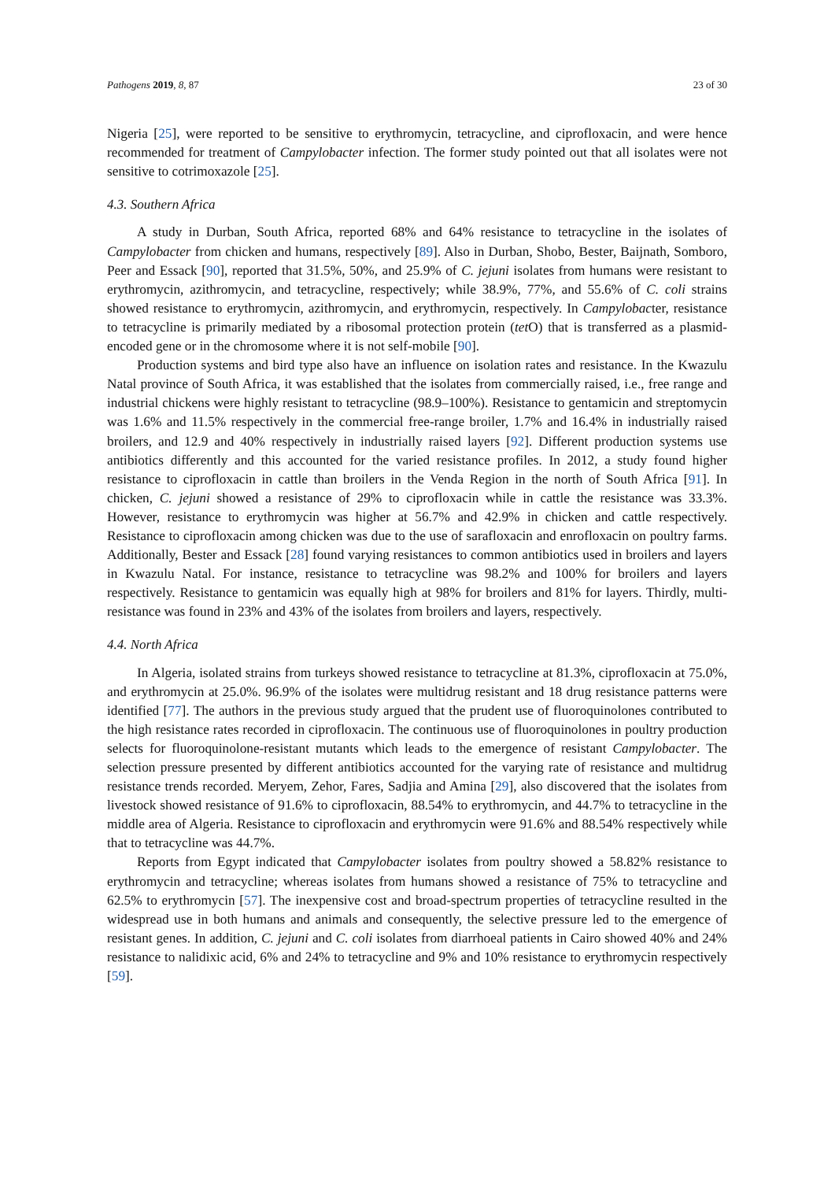Pathogens 2019, 8, 87 23 of 30
Nigeria [25], were reported to be sensitive to erythromycin, tetracycline, and ciprofloxacin, and were hence recommended for treatment of Campylobacter infection. The former study pointed out that all isolates were not sensitive to cotrimoxazole [25].
4.3. Southern Africa
A study in Durban, South Africa, reported 68% and 64% resistance to tetracycline in the isolates of Campylobacter from chicken and humans, respectively [89]. Also in Durban, Shobo, Bester, Baijnath, Somboro, Peer and Essack [90], reported that 31.5%, 50%, and 25.9% of C. jejuni isolates from humans were resistant to erythromycin, azithromycin, and tetracycline, respectively; while 38.9%, 77%, and 55.6% of C. coli strains showed resistance to erythromycin, azithromycin, and erythromycin, respectively. In Campylobacter, resistance to tetracycline is primarily mediated by a ribosomal protection protein (tet O) that is transferred as a plasmid-encoded gene or in the chromosome where it is not self-mobile [90].
Production systems and bird type also have an influence on isolation rates and resistance. In the Kwazulu Natal province of South Africa, it was established that the isolates from commercially raised, i.e., free range and industrial chickens were highly resistant to tetracycline (98.9–100%). Resistance to gentamicin and streptomycin was 1.6% and 11.5% respectively in the commercial free-range broiler, 1.7% and 16.4% in industrially raised broilers, and 12.9 and 40% respectively in industrially raised layers [92]. Different production systems use antibiotics differently and this accounted for the varied resistance profiles. In 2012, a study found higher resistance to ciprofloxacin in cattle than broilers in the Venda Region in the north of South Africa [91]. In chicken, C. jejuni showed a resistance of 29% to ciprofloxacin while in cattle the resistance was 33.3%. However, resistance to erythromycin was higher at 56.7% and 42.9% in chicken and cattle respectively. Resistance to ciprofloxacin among chicken was due to the use of sarafloxacin and enrofloxacin on poultry farms. Additionally, Bester and Essack [28] found varying resistances to common antibiotics used in broilers and layers in Kwazulu Natal. For instance, resistance to tetracycline was 98.2% and 100% for broilers and layers respectively. Resistance to gentamicin was equally high at 98% for broilers and 81% for layers. Thirdly, multi-resistance was found in 23% and 43% of the isolates from broilers and layers, respectively.
4.4. North Africa
In Algeria, isolated strains from turkeys showed resistance to tetracycline at 81.3%, ciprofloxacin at 75.0%, and erythromycin at 25.0%. 96.9% of the isolates were multidrug resistant and 18 drug resistance patterns were identified [77]. The authors in the previous study argued that the prudent use of fluoroquinolones contributed to the high resistance rates recorded in ciprofloxacin. The continuous use of fluoroquinolones in poultry production selects for fluoroquinolone-resistant mutants which leads to the emergence of resistant Campylobacter. The selection pressure presented by different antibiotics accounted for the varying rate of resistance and multidrug resistance trends recorded. Meryem, Zehor, Fares, Sadjia and Amina [29], also discovered that the isolates from livestock showed resistance of 91.6% to ciprofloxacin, 88.54% to erythromycin, and 44.7% to tetracycline in the middle area of Algeria. Resistance to ciprofloxacin and erythromycin were 91.6% and 88.54% respectively while that to tetracycline was 44.7%.
Reports from Egypt indicated that Campylobacter isolates from poultry showed a 58.82% resistance to erythromycin and tetracycline; whereas isolates from humans showed a resistance of 75% to tetracycline and 62.5% to erythromycin [57]. The inexpensive cost and broad-spectrum properties of tetracycline resulted in the widespread use in both humans and animals and consequently, the selective pressure led to the emergence of resistant genes. In addition, C. jejuni and C. coli isolates from diarrhoeal patients in Cairo showed 40% and 24% resistance to nalidixic acid, 6% and 24% to tetracycline and 9% and 10% resistance to erythromycin respectively [59].